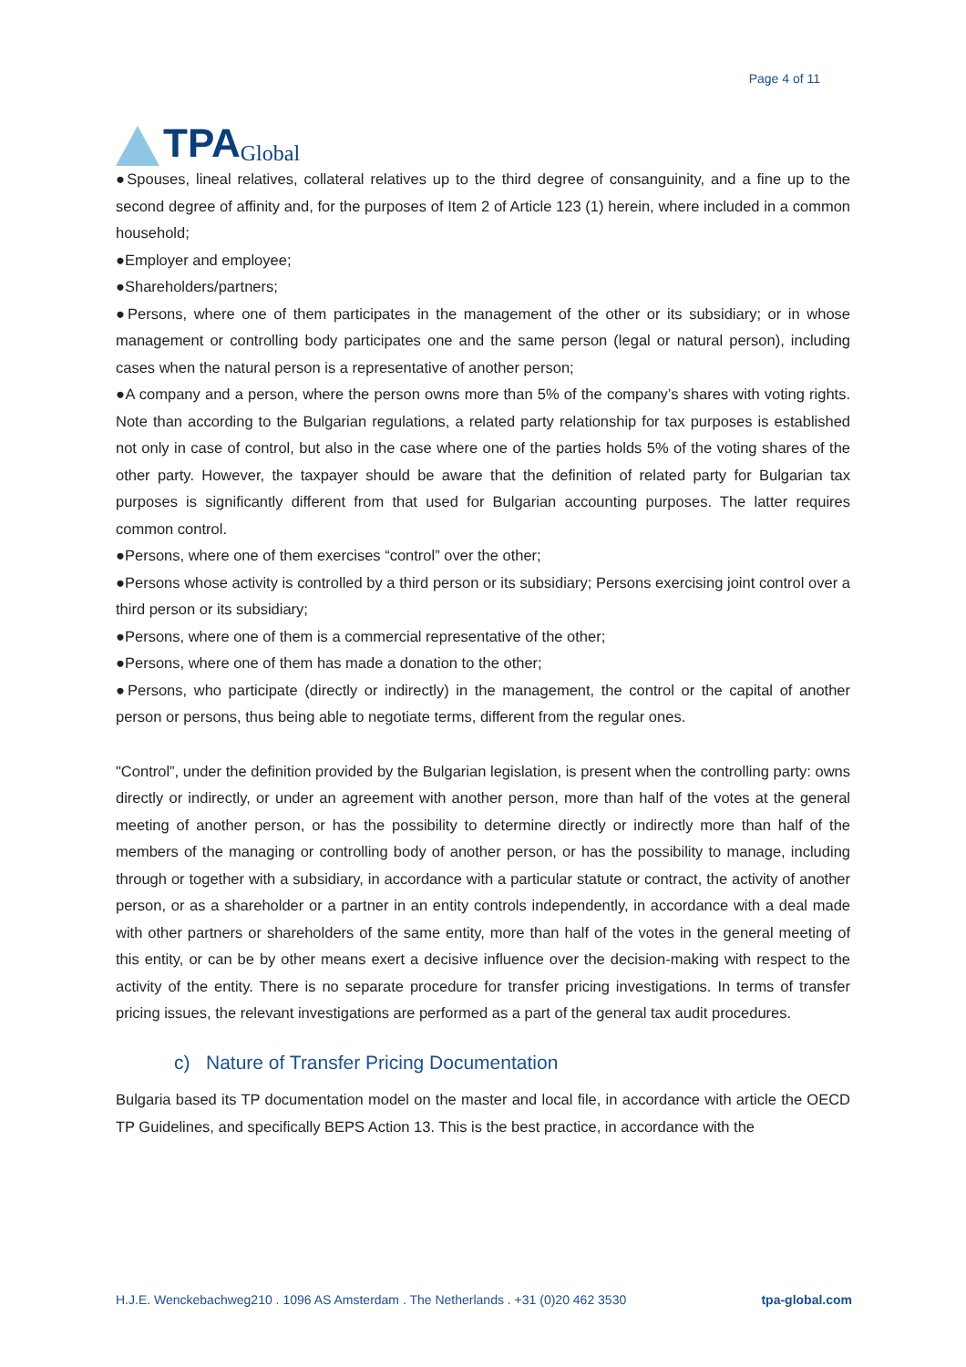TPA Global
Page 4 of 11
●Spouses, lineal relatives, collateral relatives up to the third degree of consanguinity, and a fine up to the second degree of affinity and, for the purposes of Item 2 of Article 123 (1) herein, where included in a common household;
●Employer and employee;
●Shareholders/partners;
●Persons, where one of them participates in the management of the other or its subsidiary; or in whose management or controlling body participates one and the same person (legal or natural person), including cases when the natural person is a representative of another person;
●A company and a person, where the person owns more than 5% of the company’s shares with voting rights. Note than according to the Bulgarian regulations, a related party relationship for tax purposes is established not only in case of control, but also in the case where one of the parties holds 5% of the voting shares of the other party. However, the taxpayer should be aware that the definition of related party for Bulgarian tax purposes is significantly different from that used for Bulgarian accounting purposes. The latter requires common control.
●Persons, where one of them exercises “control” over the other;
●Persons whose activity is controlled by a third person or its subsidiary; Persons exercising joint control over a third person or its subsidiary;
●Persons, where one of them is a commercial representative of the other;
●Persons, where one of them has made a donation to the other;
●Persons, who participate (directly or indirectly) in the management, the control or the capital of another person or persons, thus being able to negotiate terms, different from the regular ones.
"Control”, under the definition provided by the Bulgarian legislation, is present when the controlling party: owns directly or indirectly, or under an agreement with another person, more than half of the votes at the general meeting of another person, or has the possibility to determine directly or indirectly more than half of the members of the managing or controlling body of another person, or has the possibility to manage, including through or together with a subsidiary, in accordance with a particular statute or contract, the activity of another person, or as a shareholder or a partner in an entity controls independently, in accordance with a deal made with other partners or shareholders of the same entity, more than half of the votes in the general meeting of this entity, or can be by other means exert a decisive influence over the decision-making with respect to the activity of the entity. There is no separate procedure for transfer pricing investigations. In terms of transfer pricing issues, the relevant investigations are performed as a part of the general tax audit procedures.
c) Nature of Transfer Pricing Documentation
Bulgaria based its TP documentation model on the master and local file, in accordance with article the OECD TP Guidelines, and specifically BEPS Action 13. This is the best practice, in accordance with the
H.J.E. Wenckebachweg210 . 1096 AS Amsterdam . The Netherlands . +31 (0)20 462 3530 tpa-global.com